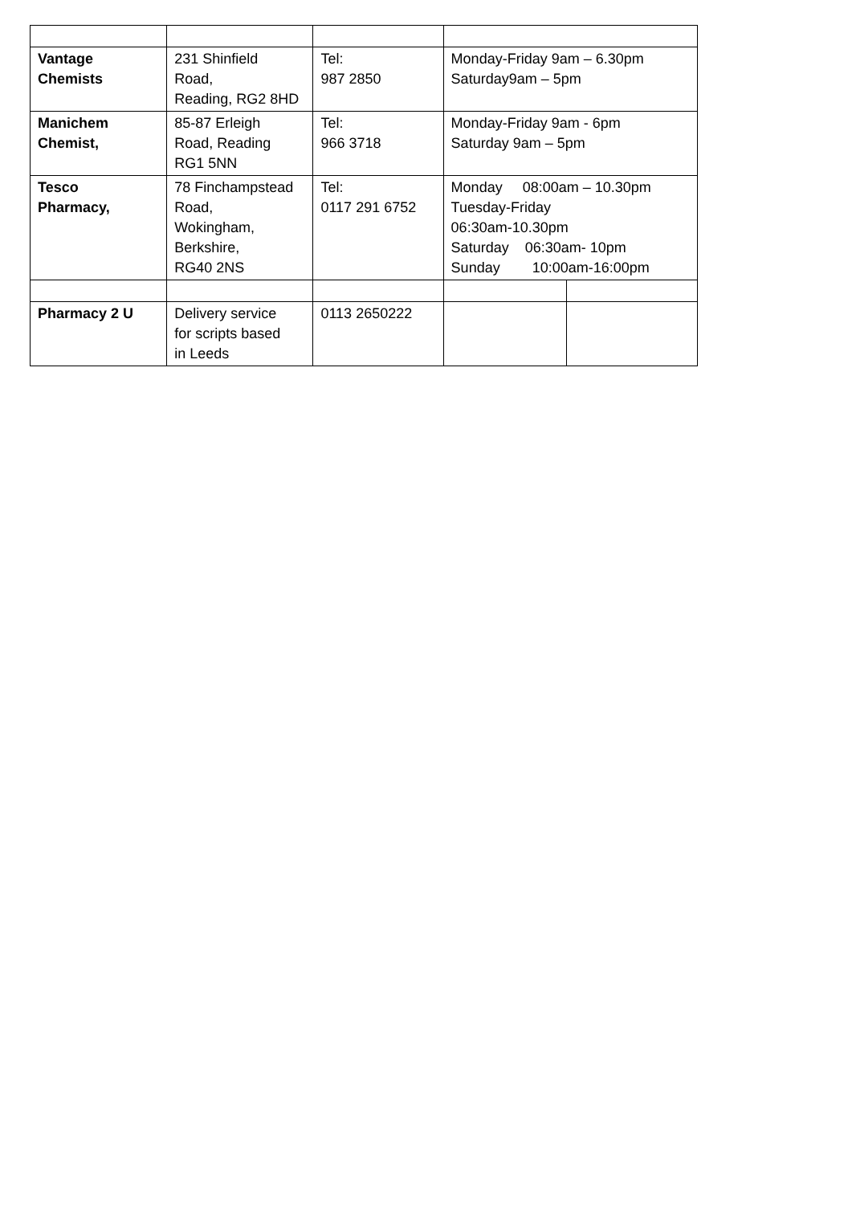| Vantage Chemists | 231 Shinfield Road, Reading, RG2 8HD | Tel: 987 2850 | Monday-Friday 9am – 6.30pm Saturday9am – 5pm | |
| Manichem Chemist, | 85-87 Erleigh Road, Reading RG1 5NN | Tel: 966 3718 | Monday-Friday 9am - 6pm Saturday 9am – 5pm | |
| Tesco Pharmacy, | 78 Finchampstead Road, Wokingham, Berkshire, RG40 2NS | Tel: 0117 291 6752 | Monday 08:00am – 10.30pm Tuesday-Friday 06:30am-10.30pm Saturday 06:30am- 10pm Sunday 10:00am-16:00pm | |
| Pharmacy 2 U | Delivery service for scripts based in Leeds | 0113 2650222 | | |